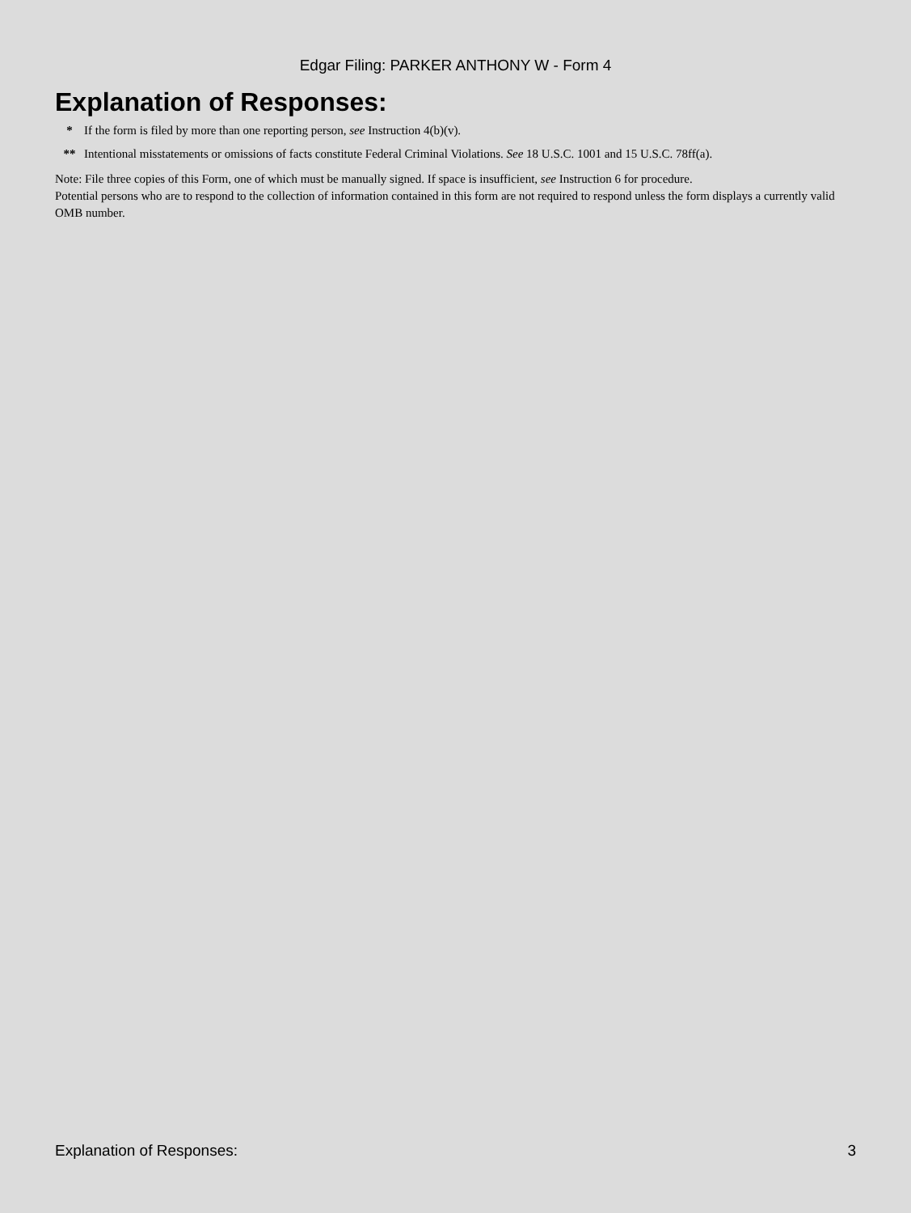Edgar Filing: PARKER ANTHONY W - Form 4
Explanation of Responses:
* If the form is filed by more than one reporting person, see Instruction 4(b)(v).
** Intentional misstatements or omissions of facts constitute Federal Criminal Violations. See 18 U.S.C. 1001 and 15 U.S.C. 78ff(a).
Note: File three copies of this Form, one of which must be manually signed. If space is insufficient, see Instruction 6 for procedure.
Potential persons who are to respond to the collection of information contained in this form are not required to respond unless the form displays a currently valid OMB number.
Explanation of Responses: 3